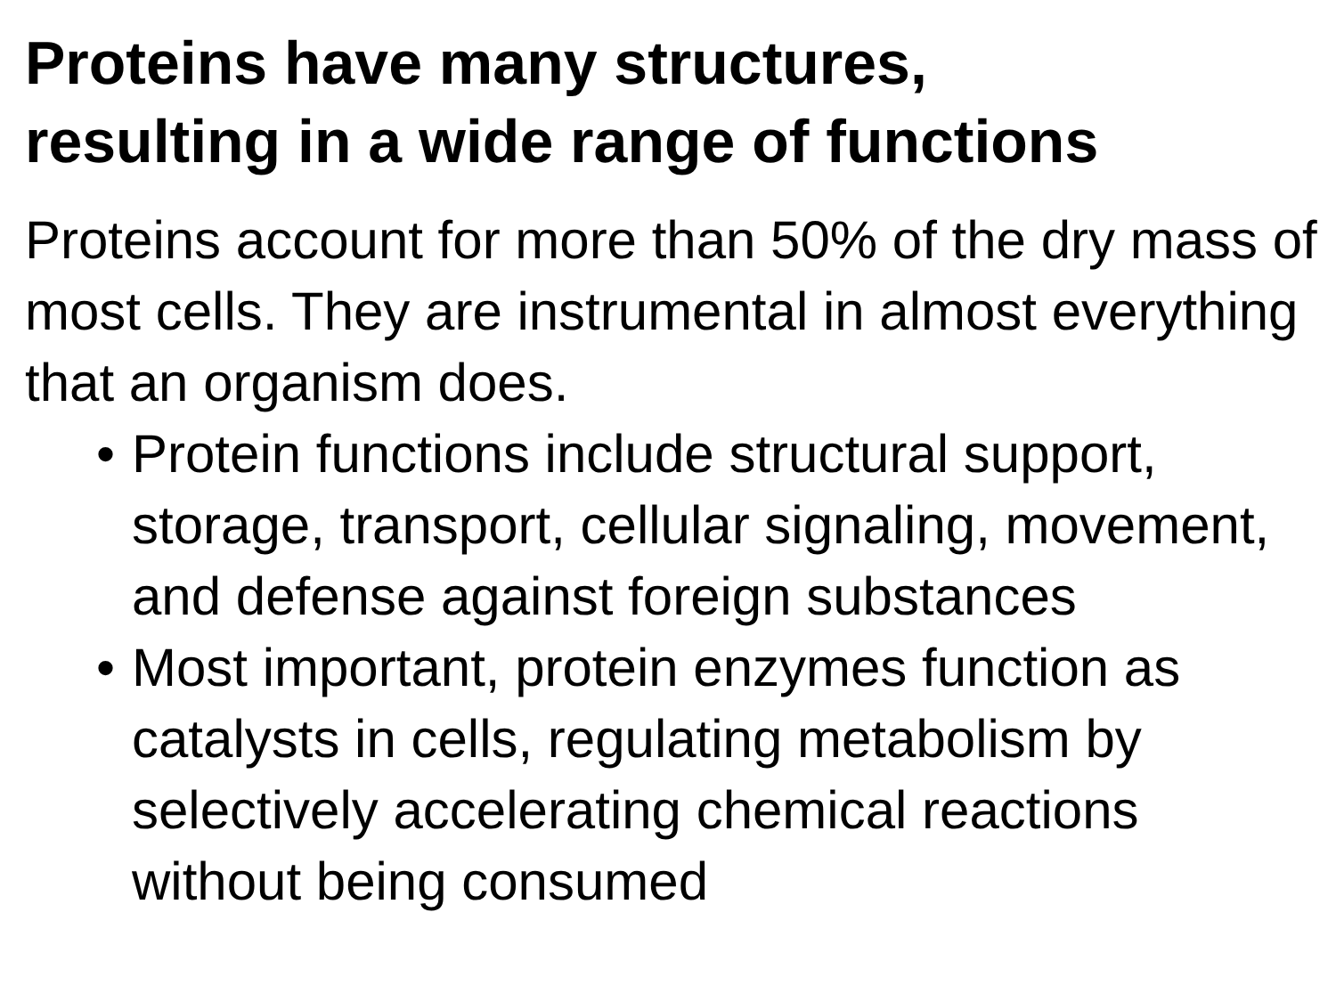Proteins have many structures,
resulting in a wide range of functions
Proteins account for more than 50% of the dry mass of most cells. They are instrumental in almost everything that an organism does.
• Protein functions include structural support, storage, transport, cellular signaling, movement, and defense against foreign substances
• Most important, protein enzymes function as catalysts in cells, regulating metabolism by selectively accelerating chemical reactions without being consumed